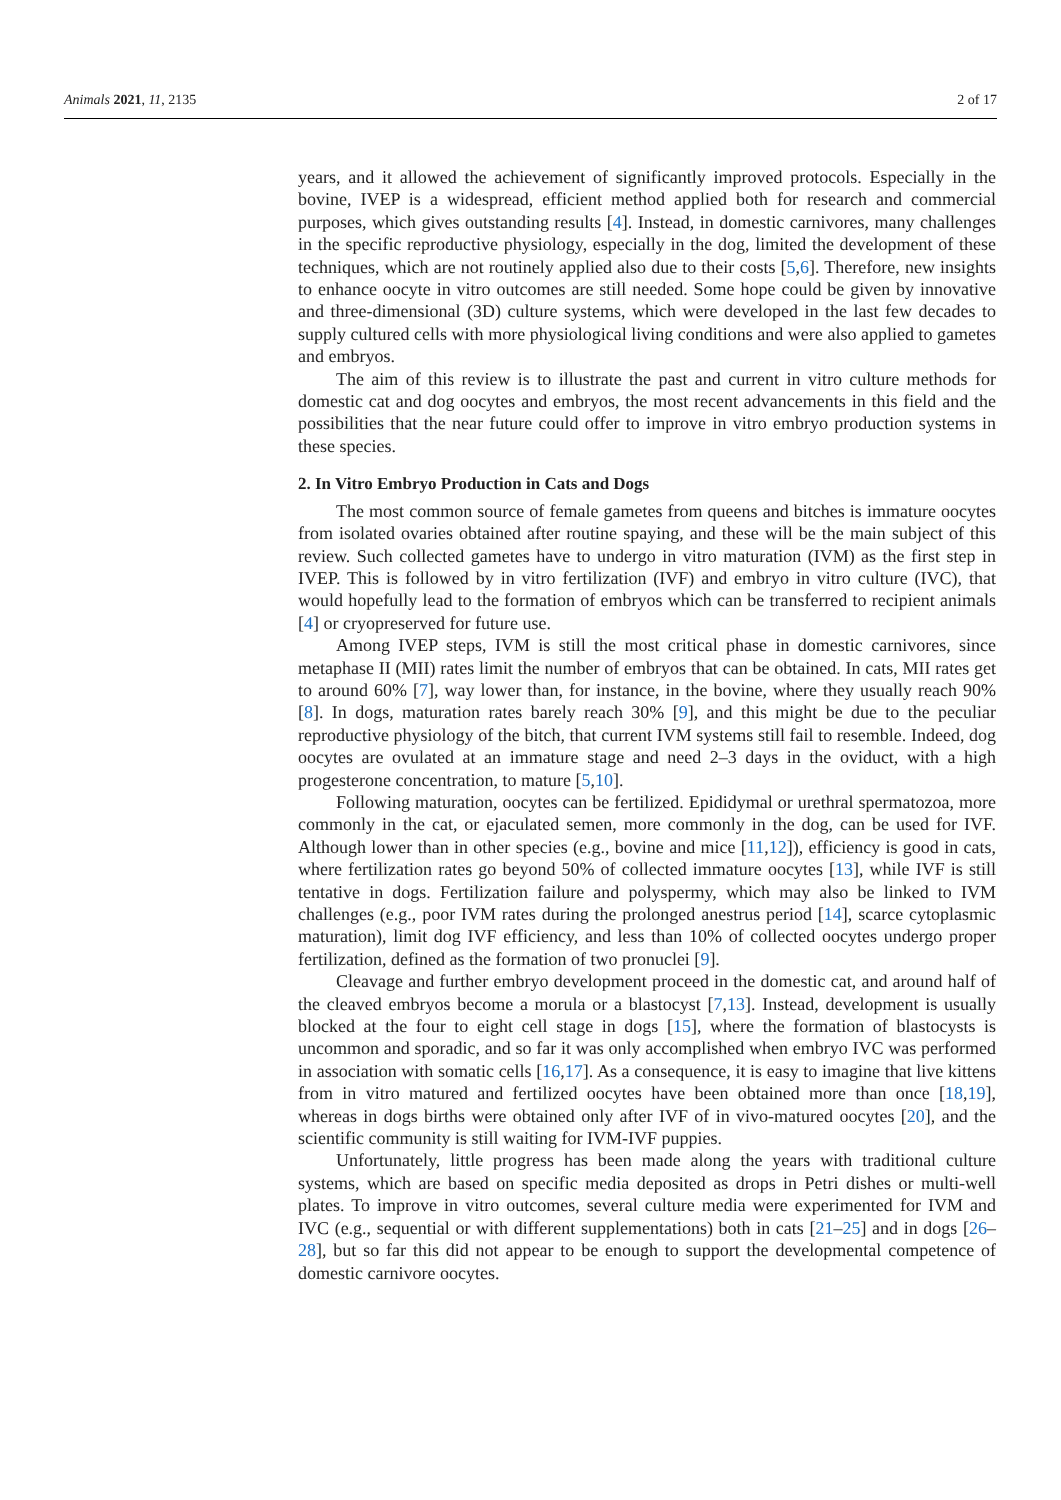Animals 2021, 11, 2135 2 of 17
years, and it allowed the achievement of significantly improved protocols. Especially in the bovine, IVEP is a widespread, efficient method applied both for research and commercial purposes, which gives outstanding results [4]. Instead, in domestic carnivores, many challenges in the specific reproductive physiology, especially in the dog, limited the development of these techniques, which are not routinely applied also due to their costs [5,6]. Therefore, new insights to enhance oocyte in vitro outcomes are still needed. Some hope could be given by innovative and three-dimensional (3D) culture systems, which were developed in the last few decades to supply cultured cells with more physiological living conditions and were also applied to gametes and embryos.
The aim of this review is to illustrate the past and current in vitro culture methods for domestic cat and dog oocytes and embryos, the most recent advancements in this field and the possibilities that the near future could offer to improve in vitro embryo production systems in these species.
2. In Vitro Embryo Production in Cats and Dogs
The most common source of female gametes from queens and bitches is immature oocytes from isolated ovaries obtained after routine spaying, and these will be the main subject of this review. Such collected gametes have to undergo in vitro maturation (IVM) as the first step in IVEP. This is followed by in vitro fertilization (IVF) and embryo in vitro culture (IVC), that would hopefully lead to the formation of embryos which can be transferred to recipient animals [4] or cryopreserved for future use.
Among IVEP steps, IVM is still the most critical phase in domestic carnivores, since metaphase II (MII) rates limit the number of embryos that can be obtained. In cats, MII rates get to around 60% [7], way lower than, for instance, in the bovine, where they usually reach 90% [8]. In dogs, maturation rates barely reach 30% [9], and this might be due to the peculiar reproductive physiology of the bitch, that current IVM systems still fail to resemble. Indeed, dog oocytes are ovulated at an immature stage and need 2–3 days in the oviduct, with a high progesterone concentration, to mature [5,10].
Following maturation, oocytes can be fertilized. Epididymal or urethral spermatozoa, more commonly in the cat, or ejaculated semen, more commonly in the dog, can be used for IVF. Although lower than in other species (e.g., bovine and mice [11,12]), efficiency is good in cats, where fertilization rates go beyond 50% of collected immature oocytes [13], while IVF is still tentative in dogs. Fertilization failure and polyspermy, which may also be linked to IVM challenges (e.g., poor IVM rates during the prolonged anestrus period [14], scarce cytoplasmic maturation), limit dog IVF efficiency, and less than 10% of collected oocytes undergo proper fertilization, defined as the formation of two pronuclei [9].
Cleavage and further embryo development proceed in the domestic cat, and around half of the cleaved embryos become a morula or a blastocyst [7,13]. Instead, development is usually blocked at the four to eight cell stage in dogs [15], where the formation of blastocysts is uncommon and sporadic, and so far it was only accomplished when embryo IVC was performed in association with somatic cells [16,17]. As a consequence, it is easy to imagine that live kittens from in vitro matured and fertilized oocytes have been obtained more than once [18,19], whereas in dogs births were obtained only after IVF of in vivo-matured oocytes [20], and the scientific community is still waiting for IVM-IVF puppies.
Unfortunately, little progress has been made along the years with traditional culture systems, which are based on specific media deposited as drops in Petri dishes or multi-well plates. To improve in vitro outcomes, several culture media were experimented for IVM and IVC (e.g., sequential or with different supplementations) both in cats [21–25] and in dogs [26–28], but so far this did not appear to be enough to support the developmental competence of domestic carnivore oocytes.